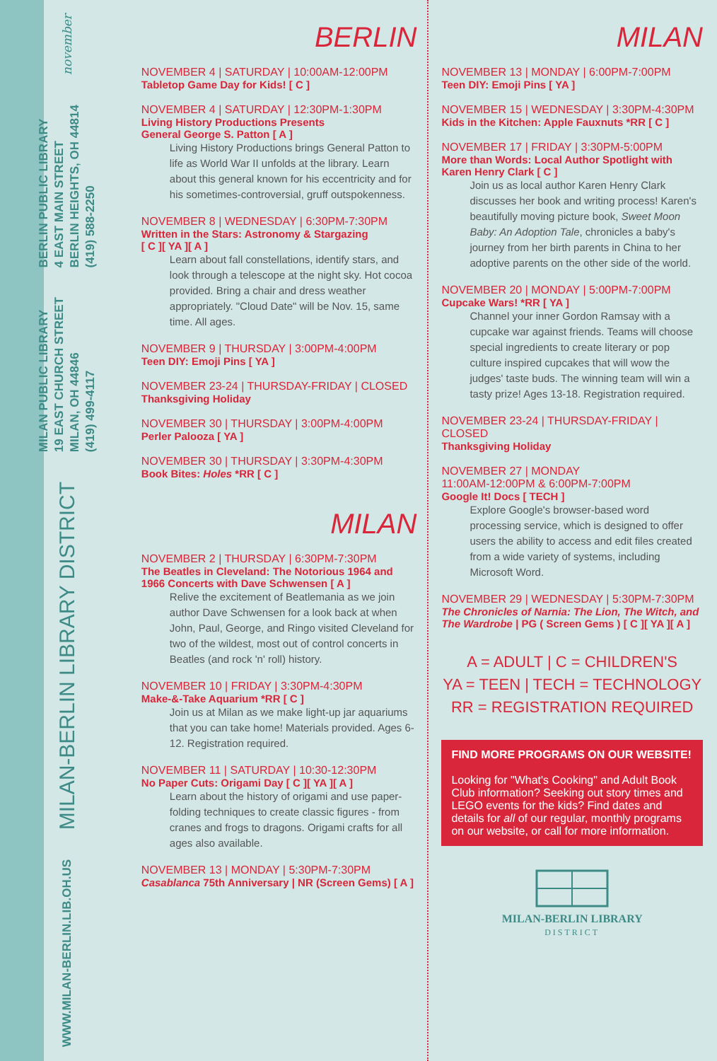november
BERLIN PUBLIC LIBRARY
4 EAST MAIN STREET
BERLIN HEIGHTS, OH 44814
(419) 588-2250
MILAN PUBLIC LIBRARY
19 EAST CHURCH STREET
MILAN, OH 44846
(419) 499-4117
MILAN-BERLIN LIBRARY DISTRICT
WWW.MILAN-BERLIN.LIB.OH.US
BERLIN
NOVEMBER 4 | SATURDAY | 10:00AM-12:00PM
Tabletop Game Day for Kids! [ C ]
NOVEMBER 4 | SATURDAY | 12:30PM-1:30PM
Living History Productions Presents
General George S. Patton [ A ]
Living History Productions brings General Patton to life as World War II unfolds at the library. Learn about this general known for his eccentricity and for his sometimes-controversial, gruff outspokenness.
NOVEMBER 8 | WEDNESDAY | 6:30PM-7:30PM
Written in the Stars: Astronomy & Stargazing
[ C ][ YA ][ A ]
Learn about fall constellations, identify stars, and look through a telescope at the night sky. Hot cocoa provided. Bring a chair and dress weather appropriately. "Cloud Date" will be Nov. 15, same time. All ages.
NOVEMBER 9 | THURSDAY | 3:00PM-4:00PM
Teen DIY: Emoji Pins [ YA ]
NOVEMBER 23-24 | THURSDAY-FRIDAY | CLOSED
Thanksgiving Holiday
NOVEMBER 30 | THURSDAY | 3:00PM-4:00PM
Perler Palooza [ YA ]
NOVEMBER 30 | THURSDAY | 3:30PM-4:30PM
Book Bites: Holes *RR [ C ]
MILAN
NOVEMBER 2 | THURSDAY | 6:30PM-7:30PM
The Beatles in Cleveland: The Notorious 1964 and 1966 Concerts with Dave Schwensen [ A ]
Relive the excitement of Beatlemania as we join author Dave Schwensen for a look back at when John, Paul, George, and Ringo visited Cleveland for two of the wildest, most out of control concerts in Beatles (and rock 'n' roll) history.
NOVEMBER 10 | FRIDAY | 3:30PM-4:30PM
Make-&-Take Aquarium *RR [ C ]
Join us at Milan as we make light-up jar aquariums that you can take home! Materials provided. Ages 6-12. Registration required.
NOVEMBER 11 | SATURDAY | 10:30-12:30PM
No Paper Cuts: Origami Day [ C ][ YA ][ A ]
Learn about the history of origami and use paper-folding techniques to create classic figures - from cranes and frogs to dragons. Origami crafts for all ages also available.
NOVEMBER 13 | MONDAY | 5:30PM-7:30PM
Casablanca 75th Anniversary | NR (Screen Gems) [ A ]
MILAN
NOVEMBER 13 | MONDAY | 6:00PM-7:00PM
Teen DIY: Emoji Pins [ YA ]
NOVEMBER 15 | WEDNESDAY | 3:30PM-4:30PM
Kids in the Kitchen: Apple Fauxnuts *RR [ C ]
NOVEMBER 17 | FRIDAY | 3:30PM-5:00PM
More than Words: Local Author Spotlight with Karen Henry Clark [ C ]
Join us as local author Karen Henry Clark discusses her book and writing process! Karen's beautifully moving picture book, Sweet Moon Baby: An Adoption Tale, chronicles a baby's journey from her birth parents in China to her adoptive parents on the other side of the world.
NOVEMBER 20 | MONDAY | 5:00PM-7:00PM
Cupcake Wars! *RR [ YA ]
Channel your inner Gordon Ramsay with a cupcake war against friends. Teams will choose special ingredients to create literary or pop culture inspired cupcakes that will wow the judges' taste buds. The winning team will win a tasty prize! Ages 13-18. Registration required.
NOVEMBER 23-24 | THURSDAY-FRIDAY | CLOSED
Thanksgiving Holiday
NOVEMBER 27 | MONDAY
11:00AM-12:00PM & 6:00PM-7:00PM
Google It! Docs [ TECH ]
Explore Google's browser-based word processing service, which is designed to offer users the ability to access and edit files created from a wide variety of systems, including Microsoft Word.
NOVEMBER 29 | WEDNESDAY | 5:30PM-7:30PM
The Chronicles of Narnia: The Lion, The Witch, and The Wardrobe | PG ( Screen Gems ) [ C ][ YA ][ A ]
A = ADULT | C = CHILDREN'S
YA = TEEN | TECH = TECHNOLOGY
RR = REGISTRATION REQUIRED
FIND MORE PROGRAMS ON OUR WEBSITE!
Looking for "What's Cooking" and Adult Book Club information? Seeking out story times and LEGO events for the kids? Find dates and details for all of our regular, monthly programs on our website, or call for more information.
MILAN-BERLIN LIBRARY
DISTRICT